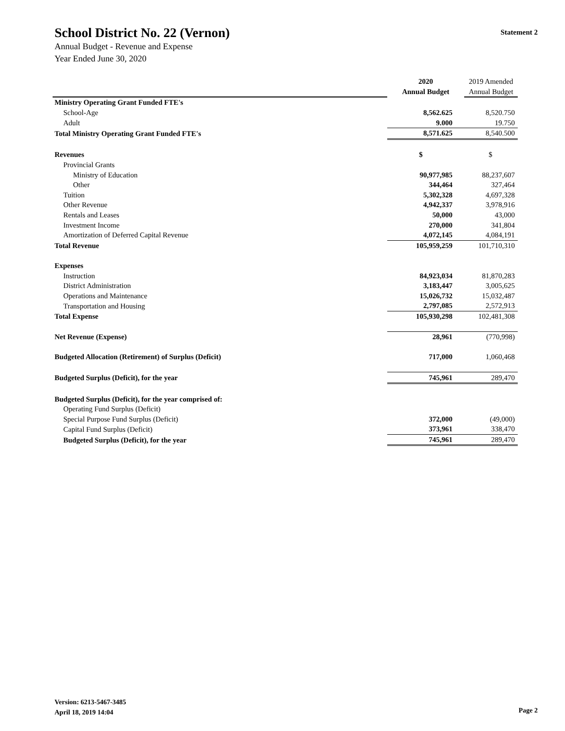School District No. 22 (Vernon)
Annual Budget - Revenue and Expense
Year Ended June 30, 2020
Statement 2
| | 2020 | 2019 Amended |
| | Annual Budget | Annual Budget |
| Ministry Operating Grant Funded FTE's | | |
| School-Age | 8,562.625 | 8,520.750 |
| Adult | 9.000 | 19.750 |
| Total Ministry Operating Grant Funded FTE's | 8,571.625 | 8,540.500 |
| Revenues | $ | $ |
| Provincial Grants | | |
| Ministry of Education | 90,977,985 | 88,237,607 |
| Other | 344,464 | 327,464 |
| Tuition | 5,302,328 | 4,697,328 |
| Other Revenue | 4,942,337 | 3,978,916 |
| Rentals and Leases | 50,000 | 43,000 |
| Investment Income | 270,000 | 341,804 |
| Amortization of Deferred Capital Revenue | 4,072,145 | 4,084,191 |
| Total Revenue | 105,959,259 | 101,710,310 |
| Expenses | | |
| Instruction | 84,923,034 | 81,870,283 |
| District Administration | 3,183,447 | 3,005,625 |
| Operations and Maintenance | 15,026,732 | 15,032,487 |
| Transportation and Housing | 2,797,085 | 2,572,913 |
| Total Expense | 105,930,298 | 102,481,308 |
| Net Revenue (Expense) | 28,961 | (770,998) |
| Budgeted Allocation (Retirement) of Surplus (Deficit) | 717,000 | 1,060,468 |
| Budgeted Surplus (Deficit), for the year | 745,961 | 289,470 |
| Budgeted Surplus (Deficit), for the year comprised of: | | |
| Operating Fund Surplus (Deficit) | | |
| Special Purpose Fund Surplus (Deficit) | 372,000 | (49,000) |
| Capital Fund Surplus (Deficit) | 373,961 | 338,470 |
| Budgeted Surplus (Deficit), for the year | 745,961 | 289,470 |
Version: 6213-5467-3485
April 18, 2019 14:04
Page 2